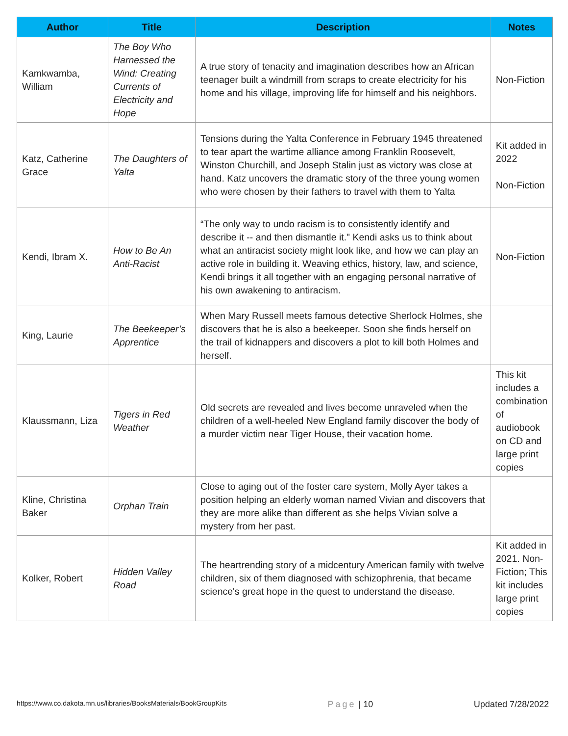| Author | Title | Description | Notes |
| --- | --- | --- | --- |
| Kamkwamba, William | The Boy Who Harnessed the Wind: Creating Currents of Electricity and Hope | A true story of tenacity and imagination describes how an African teenager built a windmill from scraps to create electricity for his home and his village, improving life for himself and his neighbors. | Non-Fiction |
| Katz, Catherine Grace | The Daughters of Yalta | Tensions during the Yalta Conference in February 1945 threatened to tear apart the wartime alliance among Franklin Roosevelt, Winston Churchill, and Joseph Stalin just as victory was close at hand. Katz uncovers the dramatic story of the three young women who were chosen by their fathers to travel with them to Yalta | Kit added in 2022 Non-Fiction |
| Kendi, Ibram X. | How to Be An Anti-Racist | “The only way to undo racism is to consistently identify and describe it -- and then dismantle it." Kendi asks us to think about what an antiracist society might look like, and how we can play an active role in building it. Weaving ethics, history, law, and science, Kendi brings it all together with an engaging personal narrative of his own awakening to antiracism. | Non-Fiction |
| King, Laurie | The Beekeeper’s Apprentice | When Mary Russell meets famous detective Sherlock Holmes, she discovers that he is also a beekeeper. Soon she finds herself on the trail of kidnappers and discovers a plot to kill both Holmes and herself. | |
| Klaussmann, Liza | Tigers in Red Weather | Old secrets are revealed and lives become unraveled when the children of a well-heeled New England family discover the body of a murder victim near Tiger House, their vacation home. | This kit includes a combination of audiobook on CD and large print copies |
| Kline, Christina Baker | Orphan Train | Close to aging out of the foster care system, Molly Ayer takes a position helping an elderly woman named Vivian and discovers that they are more alike than different as she helps Vivian solve a mystery from her past. | |
| Kolker, Robert | Hidden Valley Road | The heartrending story of a midcentury American family with twelve children, six of them diagnosed with schizophrenia, that became science's great hope in the quest to understand the disease. | Kit added in 2021. Non-Fiction; This kit includes large print copies |
https://www.co.dakota.mn.us/libraries/BooksMaterials/BookGroupKits Page | 10 Updated 7/28/2022